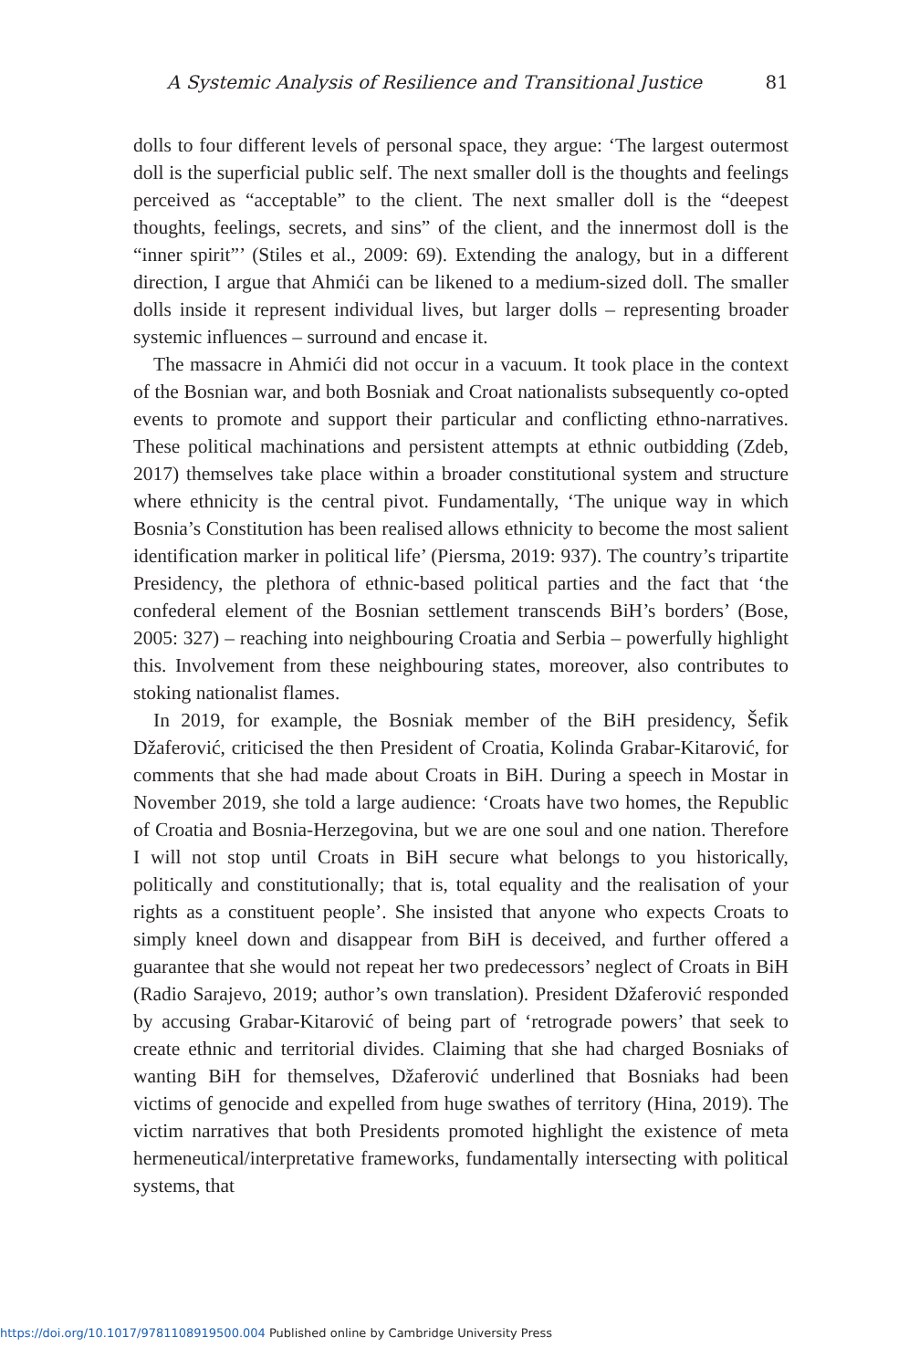A Systemic Analysis of Resilience and Transitional Justice 81
dolls to four different levels of personal space, they argue: ‘The largest outermost doll is the superficial public self. The next smaller doll is the thoughts and feelings perceived as “acceptable” to the client. The next smaller doll is the “deepest thoughts, feelings, secrets, and sins” of the client, and the innermost doll is the “inner spirit”’ (Stiles et al., 2009: 69). Extending the analogy, but in a different direction, I argue that Ahmići can be likened to a medium-sized doll. The smaller dolls inside it represent individual lives, but larger dolls – representing broader systemic influences – surround and encase it.
The massacre in Ahmići did not occur in a vacuum. It took place in the context of the Bosnian war, and both Bosniak and Croat nationalists subsequently co-opted events to promote and support their particular and conflicting ethno-narratives. These political machinations and persistent attempts at ethnic outbidding (Zdeb, 2017) themselves take place within a broader constitutional system and structure where ethnicity is the central pivot. Fundamentally, ‘The unique way in which Bosnia’s Constitution has been realised allows ethnicity to become the most salient identification marker in political life’ (Piersma, 2019: 937). The country’s tripartite Presidency, the plethora of ethnic-based political parties and the fact that ‘the confederal element of the Bosnian settlement transcends BiH’s borders’ (Bose, 2005: 327) – reaching into neighbouring Croatia and Serbia – powerfully highlight this. Involvement from these neighbouring states, moreover, also contributes to stoking nationalist flames.
In 2019, for example, the Bosniak member of the BiH presidency, Šefik Džaferović, criticised the then President of Croatia, Kolinda Grabar-Kitarović, for comments that she had made about Croats in BiH. During a speech in Mostar in November 2019, she told a large audience: ‘Croats have two homes, the Republic of Croatia and Bosnia-Herzegovina, but we are one soul and one nation. Therefore I will not stop until Croats in BiH secure what belongs to you historically, politically and constitutionally; that is, total equality and the realisation of your rights as a constituent people’. She insisted that anyone who expects Croats to simply kneel down and disappear from BiH is deceived, and further offered a guarantee that she would not repeat her two predecessors’ neglect of Croats in BiH (Radio Sarajevo, 2019; author’s own translation). President Džaferović responded by accusing Grabar-Kitarović of being part of ‘retrograde powers’ that seek to create ethnic and territorial divides. Claiming that she had charged Bosniaks of wanting BiH for themselves, Džaferović underlined that Bosniaks had been victims of genocide and expelled from huge swathes of territory (Hina, 2019). The victim narratives that both Presidents promoted highlight the existence of meta hermeneutical/interpretative frameworks, fundamentally intersecting with political systems, that
https://doi.org/10.1017/9781108919500.004 Published online by Cambridge University Press